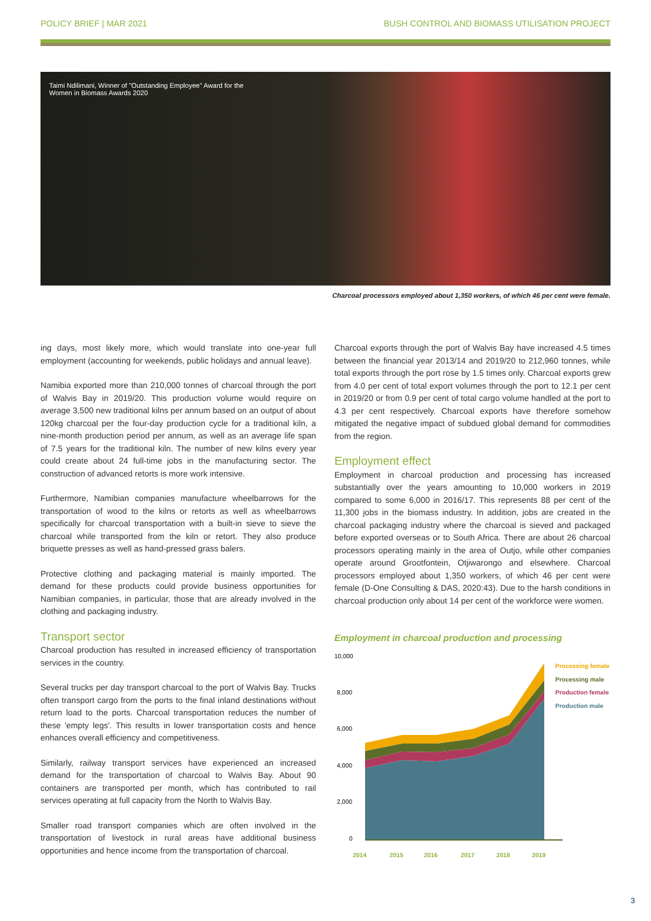POLICY BRIEF | MAR 2021 BUSH CONTROL AND BIOMASS UTILISATION PROJECT
Taimi Ndilimani, Winner of "Outstanding Employee" Award for the Women in Biomass Awards 2020
Charcoal processors employed about 1,350 workers, of which 46 per cent were female.
ing days, most likely more, which would translate into one-year full employment (accounting for weekends, public holidays and annual leave).
Namibia exported more than 210,000 tonnes of charcoal through the port of Walvis Bay in 2019/20. This production volume would require on average 3,500 new traditional kilns per annum based on an output of about 120kg charcoal per the four-day production cycle for a traditional kiln, a nine-month production period per annum, as well as an average life span of 7.5 years for the traditional kiln. The number of new kilns every year could create about 24 full-time jobs in the manufacturing sector. The construction of advanced retorts is more work intensive.
Furthermore, Namibian companies manufacture wheelbarrows for the transportation of wood to the kilns or retorts as well as wheelbarrows specifically for charcoal transportation with a built-in sieve to sieve the charcoal while transported from the kiln or retort. They also produce briquette presses as well as hand-pressed grass balers.
Protective clothing and packaging material is mainly imported. The demand for these products could provide business opportunities for Namibian companies, in particular, those that are already involved in the clothing and packaging industry.
Transport sector
Charcoal production has resulted in increased efficiency of transportation services in the country.
Several trucks per day transport charcoal to the port of Walvis Bay. Trucks often transport cargo from the ports to the final inland destinations without return load to the ports. Charcoal transportation reduces the number of these 'empty legs'. This results in lower transportation costs and hence enhances overall efficiency and competitiveness.
Similarly, railway transport services have experienced an increased demand for the transportation of charcoal to Walvis Bay. About 90 containers are transported per month, which has contributed to rail services operating at full capacity from the North to Walvis Bay.
Smaller road transport companies which are often involved in the transportation of livestock in rural areas have additional business opportunities and hence income from the transportation of charcoal.
Charcoal exports through the port of Walvis Bay have increased 4.5 times between the financial year 2013/14 and 2019/20 to 212,960 tonnes, while total exports through the port rose by 1.5 times only. Charcoal exports grew from 4.0 per cent of total export volumes through the port to 12.1 per cent in 2019/20 or from 0.9 per cent of total cargo volume handled at the port to 4.3 per cent respectively. Charcoal exports have therefore somehow mitigated the negative impact of subdued global demand for commodities from the region.
Employment effect
Employment in charcoal production and processing has increased substantially over the years amounting to 10,000 workers in 2019 compared to some 6,000 in 2016/17. This represents 88 per cent of the 11,300 jobs in the biomass industry. In addition, jobs are created in the charcoal packaging industry where the charcoal is sieved and packaged before exported overseas or to South Africa. There are about 26 charcoal processors operating mainly in the area of Outjo, while other companies operate around Grootfontein, Otjiwarongo and elsewhere. Charcoal processors employed about 1,350 workers, of which 46 per cent were female (D-One Consulting & DAS, 2020:43). Due to the harsh conditions in charcoal production only about 14 per cent of the workforce were women.
Employment in charcoal production and processing
10,000
8,000
6,000
4,000
2,000
0
2014
2015
2016
2017
2018
2019
Processing female
Processing male
Production female
Production male
3